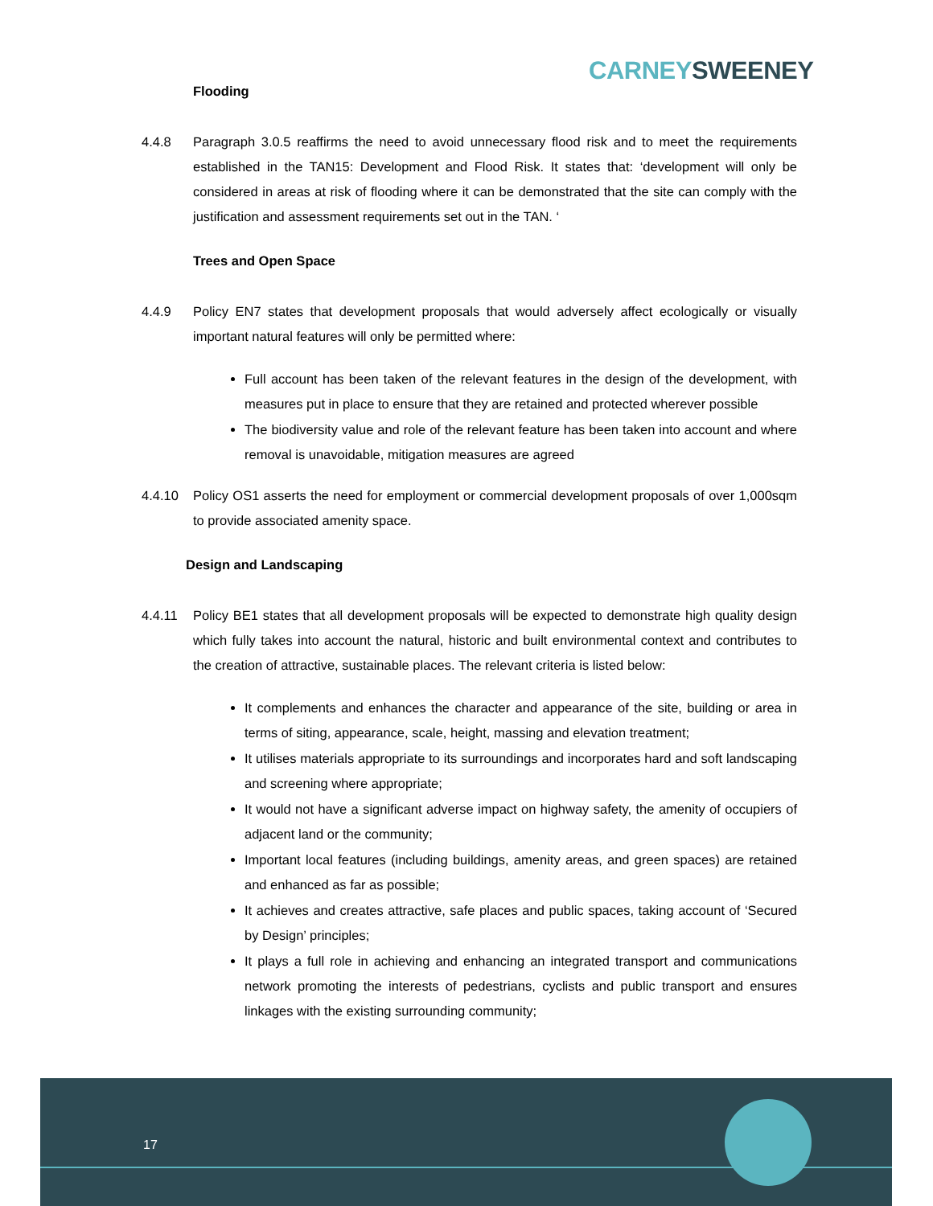CARNEY SWEENEY
Flooding
4.4.8 Paragraph 3.0.5 reaffirms the need to avoid unnecessary flood risk and to meet the requirements established in the TAN15: Development and Flood Risk. It states that: ‘development will only be considered in areas at risk of flooding where it can be demonstrated that the site can comply with the justification and assessment requirements set out in the TAN. ‘
Trees and Open Space
4.4.9 Policy EN7 states that development proposals that would adversely affect ecologically or visually important natural features will only be permitted where:
Full account has been taken of the relevant features in the design of the development, with measures put in place to ensure that they are retained and protected wherever possible
The biodiversity value and role of the relevant feature has been taken into account and where removal is unavoidable, mitigation measures are agreed
4.4.10 Policy OS1 asserts the need for employment or commercial development proposals of over 1,000sqm to provide associated amenity space.
Design and Landscaping
4.4.11 Policy BE1 states that all development proposals will be expected to demonstrate high quality design which fully takes into account the natural, historic and built environmental context and contributes to the creation of attractive, sustainable places. The relevant criteria is listed below:
It complements and enhances the character and appearance of the site, building or area in terms of siting, appearance, scale, height, massing and elevation treatment;
It utilises materials appropriate to its surroundings and incorporates hard and soft landscaping and screening where appropriate;
It would not have a significant adverse impact on highway safety, the amenity of occupiers of adjacent land or the community;
Important local features (including buildings, amenity areas, and green spaces) are retained and enhanced as far as possible;
It achieves and creates attractive, safe places and public spaces, taking account of ‘Secured by Design’ principles;
It plays a full role in achieving and enhancing an integrated transport and communications network promoting the interests of pedestrians, cyclists and public transport and ensures linkages with the existing surrounding community;
17